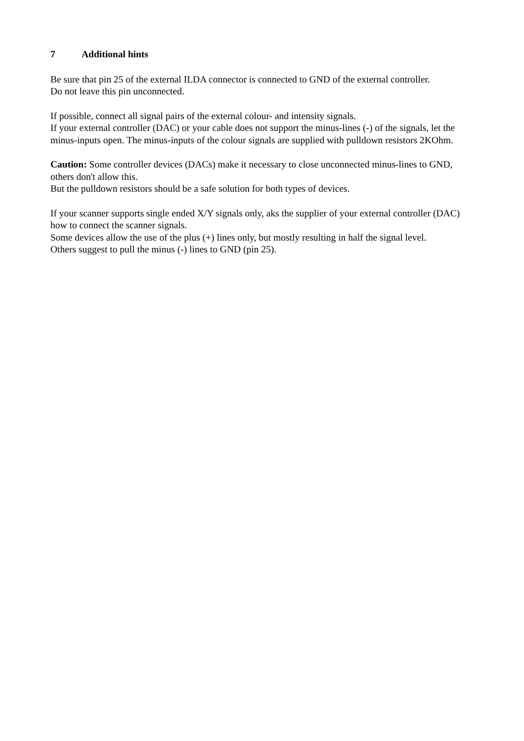7 Additional hints
Be sure that pin 25 of the external ILDA connector is connected to GND of the external controller.
Do not leave this pin unconnected.
If possible, connect all signal pairs of the external colour- and intensity signals.
If your external controller (DAC) or your cable does not support the minus-lines (-) of the signals, let the minus-inputs open. The minus-inputs of the colour signals are supplied with pulldown resistors 2KOhm.
Caution: Some controller devices (DACs) make it necessary to close unconnected minus-lines to GND, others don't allow this.
But the pulldown resistors should be a safe solution for both types of devices.
If your scanner supports single ended X/Y signals only, aks the supplier of your external controller (DAC) how to connect the scanner signals.
Some devices allow the use of the plus (+) lines only, but mostly resulting in half the signal level.
Others suggest to pull the minus (-) lines to GND (pin 25).